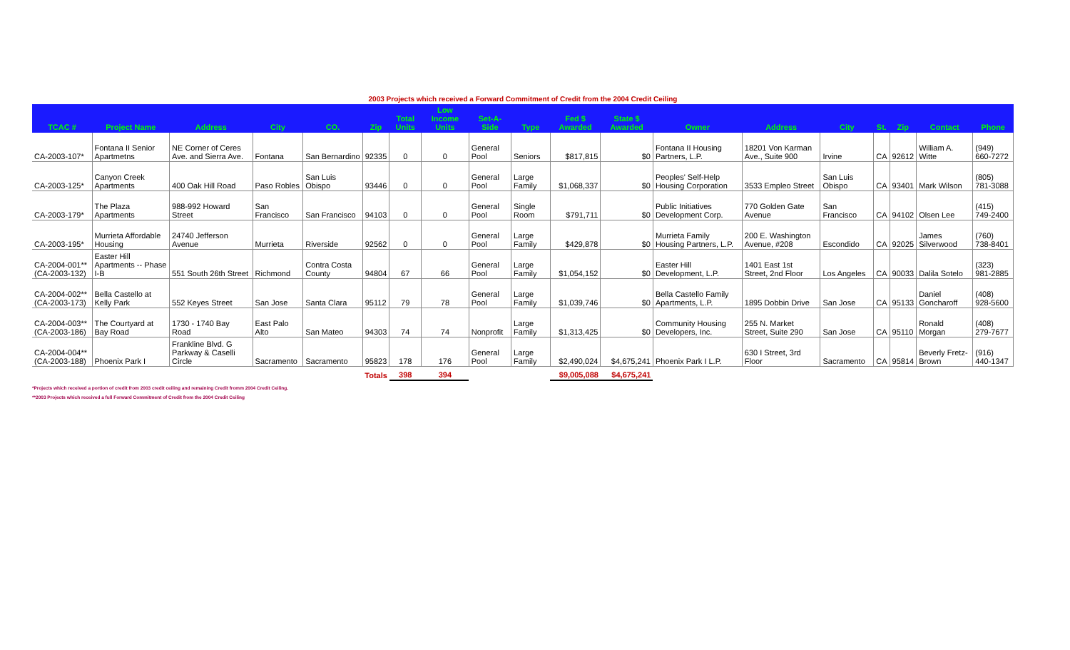2003 Projects which received a Forward Commitment of Credit from the 2004 Credit Ceiling
| TCAC # | Project Name | Address | City | CO. | Zip | Total Units | Low Income Units | Set-A-Side | Type | Fed $ Awarded | State $ Awarded | Owner | Address | City | St. | Zip | Contact | Phone |
| --- | --- | --- | --- | --- | --- | --- | --- | --- | --- | --- | --- | --- | --- | --- | --- | --- | --- | --- |
| CA-2003-107* | Fontana II Senior Apartmetns | NE Corner of Ceres Ave. and Sierra Ave. | Fontana | San Bernardino | 92335 | 0 | 0 | General Pool | Seniors | $817,815 | $0 | Fontana II Housing Partners, L.P. | 18201 Von Karman Ave., Suite 900 | Irvine | CA | 92612 | William A. Witte | (949) 660-7272 |
| CA-2003-125* | Canyon Creek Apartments | 400 Oak Hill Road | Paso Robles | San Luis Obispo | 93446 | 0 | 0 | General Pool | Large Family | $1,068,337 | $0 | Peoples' Self-Help Housing Corporation | 3533 Empleo Street | San Luis Obispo | CA | 93401 | Mark Wilson | (805) 781-3088 |
| CA-2003-179* | The Plaza Apartments | 988-992 Howard Street | San Francisco | San Francisco | 94103 | 0 | 0 | General Pool | Single Room | $791,711 | $0 | Public Initiatives Development Corp. | 770 Golden Gate Avenue | San Francisco | CA | 94102 | Olsen Lee | (415) 749-2400 |
| CA-2003-195* | Murrieta Affordable Housing | 24740 Jefferson Avenue | Murrieta | Riverside | 92562 | 0 | 0 | General Pool | Large Family | $429,878 | $0 | Murrieta Family Housing Partners, L.P. | 200 E. Washington Avenue, #208 | Escondido | CA | 92025 | James Silverwood | (760) 738-8401 |
| CA-2004-001** (CA-2003-132) | Easter Hill Apartments -- Phase I-B | 551 South 26th Street | Richmond | Contra Costa County | 94804 | 67 | 66 | General Pool | Large Family | $1,054,152 | $0 | Easter Hill Development, L.P. | 1401 East 1st Street, 2nd Floor | Los Angeles | CA | 90033 | Dalila Sotelo | (323) 981-2885 |
| CA-2004-002** (CA-2003-173) | Bella Castello at Kelly Park | 552 Keyes Street | San Jose | Santa Clara | 95112 | 79 | 78 | General Pool | Large Family | $1,039,746 | $0 | Bella Castello Family Apartments, L.P. | 1895 Dobbin Drive | San Jose | CA | 95133 | Daniel Goncharoff | (408) 928-5600 |
| CA-2004-003** (CA-2003-186) | The Courtyard at Bay Road | 1730 - 1740 Bay Road | East Palo Alto | San Mateo | 94303 | 74 | 74 | Nonprofit | Large Family | $1,313,425 | $0 | Community Housing Developers, Inc. | 255 N. Market Street, Suite 290 | San Jose | CA | 95110 | Ronald Morgan | (408) 279-7677 |
| CA-2004-004** (CA-2003-188) | Phoenix Park I | Frankline Blvd. G Parkway & Caselli Circle | Sacramento | Sacramento | 95823 | 178 | 176 | General Pool | Large Family | $2,490,024 | $4,675,241 | Phoenix Park I L.P. | 630 I Street, 3rd Floor | Sacramento | CA | 95814 | Beverly Fretz-Brown | (916) 440-1347 |
| | | | | Totals | | 398 | 394 | | | $9,005,088 | $4,675,241 | | | | | | | |
*Projects which received a portion of credit from 2003 credit ceiling and remaining Credit fromm 2004 Credit Ceiling.
**2003 Projects which received a full Forward Commitment of Credit from the 2004 Credit Ceiling